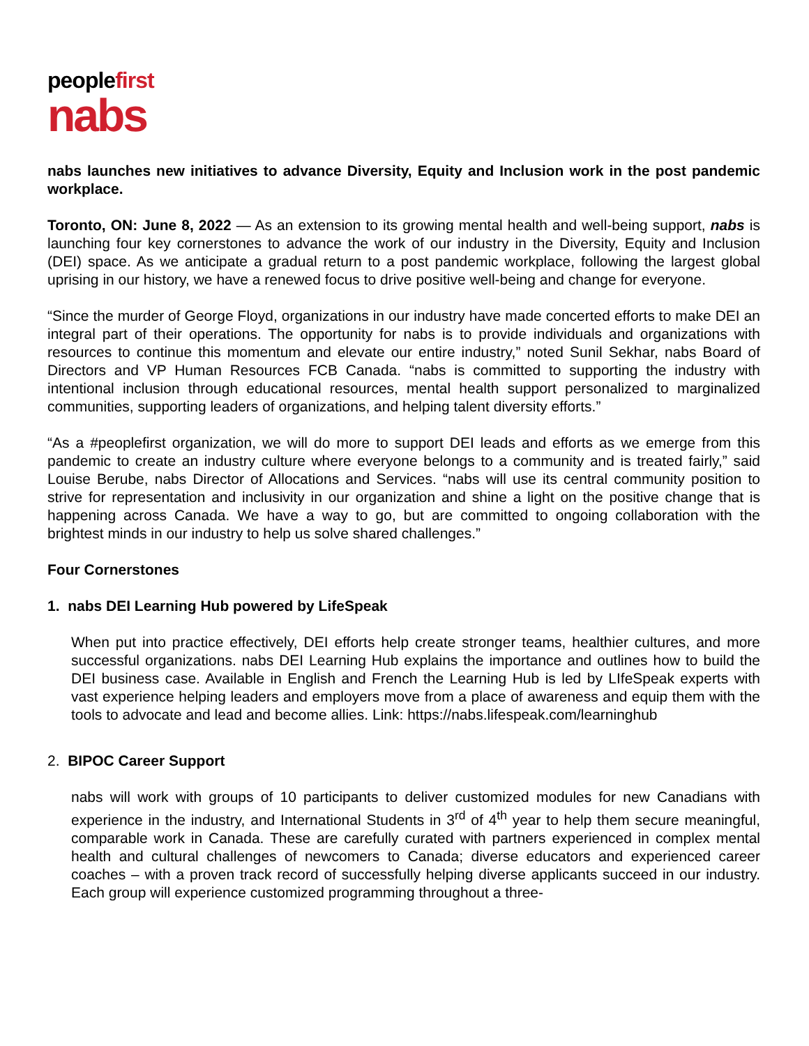peoplefirst
nabs
nabs launches new initiatives to advance Diversity, Equity and Inclusion work in the post pandemic workplace.
Toronto, ON: June 8, 2022 — As an extension to its growing mental health and well-being support, nabs is launching four key cornerstones to advance the work of our industry in the Diversity, Equity and Inclusion (DEI) space. As we anticipate a gradual return to a post pandemic workplace, following the largest global uprising in our history, we have a renewed focus to drive positive well-being and change for everyone.
“Since the murder of George Floyd, organizations in our industry have made concerted efforts to make DEI an integral part of their operations. The opportunity for nabs is to provide individuals and organizations with resources to continue this momentum and elevate our entire industry,” noted Sunil Sekhar, nabs Board of Directors and VP Human Resources FCB Canada. “nabs is committed to supporting the industry with intentional inclusion through educational resources, mental health support personalized to marginalized communities, supporting leaders of organizations, and helping talent diversity efforts.”
“As a #peoplefirst organization, we will do more to support DEI leads and efforts as we emerge from this pandemic to create an industry culture where everyone belongs to a community and is treated fairly,” said Louise Berube, nabs Director of Allocations and Services. “nabs will use its central community position to strive for representation and inclusivity in our organization and shine a light on the positive change that is happening across Canada. We have a way to go, but are committed to ongoing collaboration with the brightest minds in our industry to help us solve shared challenges.”
Four Cornerstones
1. nabs DEI Learning Hub powered by LifeSpeak
When put into practice effectively, DEI efforts help create stronger teams, healthier cultures, and more successful organizations. nabs DEI Learning Hub explains the importance and outlines how to build the DEI business case. Available in English and French the Learning Hub is led by LIfeSpeak experts with vast experience helping leaders and employers move from a place of awareness and equip them with the tools to advocate and lead and become allies. Link: https://nabs.lifespeak.com/learninghub
2. BIPOC Career Support
nabs will work with groups of 10 participants to deliver customized modules for new Canadians with experience in the industry, and International Students in 3<sup>rd</sup> of 4<sup>th</sup> year to help them secure meaningful, comparable work in Canada. These are carefully curated with partners experienced in complex mental health and cultural challenges of newcomers to Canada; diverse educators and experienced career coaches – with a proven track record of successfully helping diverse applicants succeed in our industry. Each group will experience customized programming throughout a three-